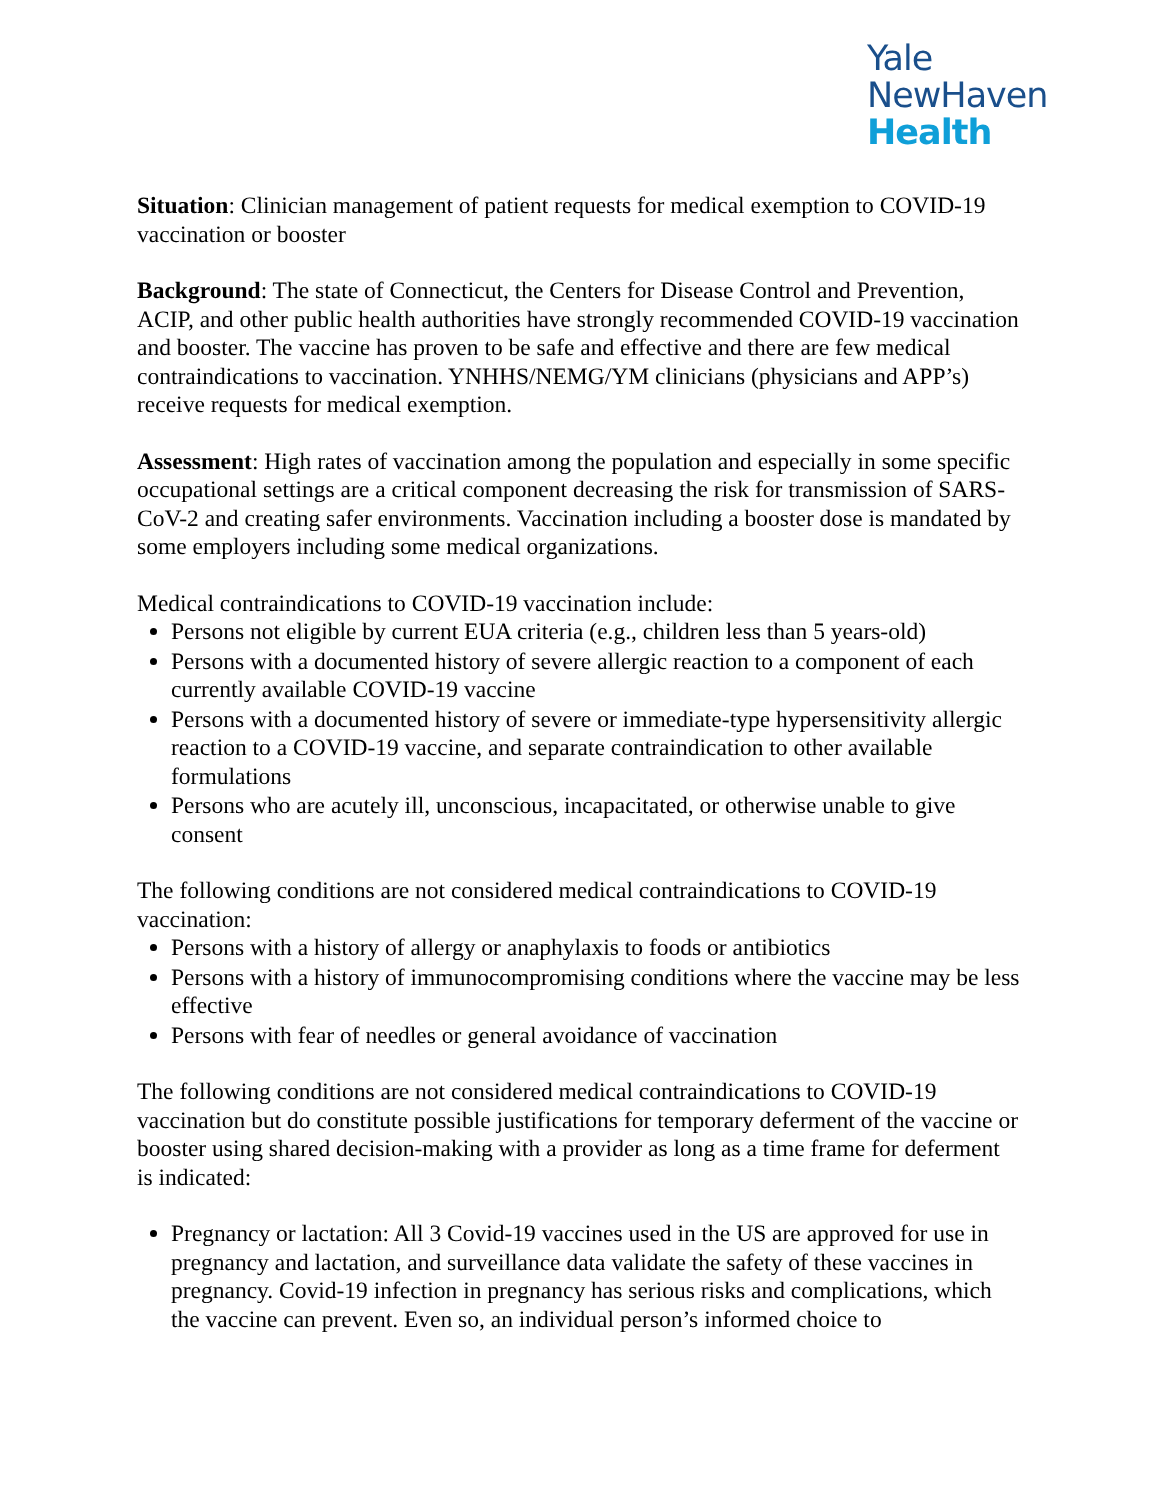Yale
NewHaven
Health
Situation: Clinician management of patient requests for medical exemption to COVID-19 vaccination or booster
Background: The state of Connecticut, the Centers for Disease Control and Prevention, ACIP, and other public health authorities have strongly recommended COVID-19 vaccination and booster. The vaccine has proven to be safe and effective and there are few medical contraindications to vaccination. YNHHS/NEMG/YM clinicians (physicians and APP’s) receive requests for medical exemption.
Assessment: High rates of vaccination among the population and especially in some specific occupational settings are a critical component decreasing the risk for transmission of SARS-CoV-2 and creating safer environments. Vaccination including a booster dose is mandated by some employers including some medical organizations.
Medical contraindications to COVID-19 vaccination include:
Persons not eligible by current EUA criteria (e.g., children less than 5 years-old)
Persons with a documented history of severe allergic reaction to a component of each currently available COVID-19 vaccine
Persons with a documented history of severe or immediate-type hypersensitivity allergic reaction to a COVID-19 vaccine, and separate contraindication to other available formulations
Persons who are acutely ill, unconscious, incapacitated, or otherwise unable to give consent
The following conditions are not considered medical contraindications to COVID-19 vaccination:
Persons with a history of allergy or anaphylaxis to foods or antibiotics
Persons with a history of immunocompromising conditions where the vaccine may be less effective
Persons with fear of needles or general avoidance of vaccination
The following conditions are not considered medical contraindications to COVID-19 vaccination but do constitute possible justifications for temporary deferment of the vaccine or booster using shared decision-making with a provider as long as a time frame for deferment is indicated:
Pregnancy or lactation: All 3 Covid-19 vaccines used in the US are approved for use in pregnancy and lactation, and surveillance data validate the safety of these vaccines in pregnancy. Covid-19 infection in pregnancy has serious risks and complications, which the vaccine can prevent. Even so, an individual person’s informed choice to